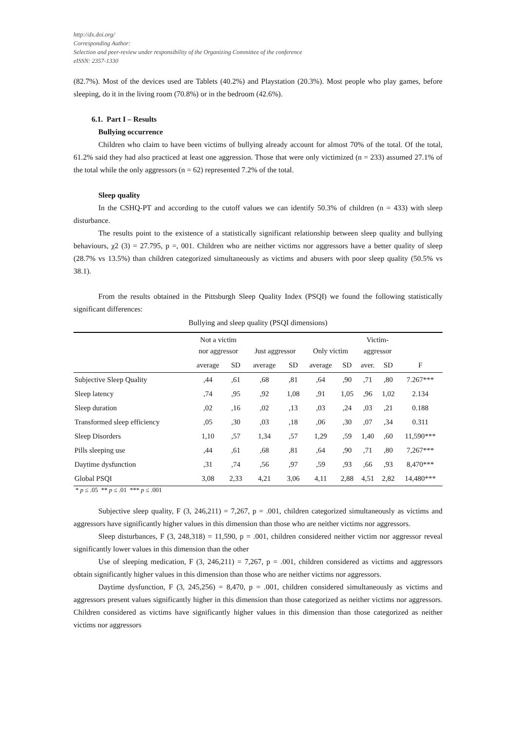http://dx.doi.org/
Corresponding Author:
Selection and peer-review under responsibility of the Organizing Committee of the conference
eISSN: 2357-1330
(82.7%). Most of the devices used are Tablets (40.2%) and Playstation (20.3%). Most people who play games, before sleeping, do it in the living room (70.8%) or in the bedroom (42.6%).
6.1. Part I – Results
Bullying occurrence
Children who claim to have been victims of bullying already account for almost 70% of the total. Of the total, 61.2% said they had also practiced at least one aggression. Those that were only victimized (n = 233) assumed 27.1% of the total while the only aggressors (n = 62) represented 7.2% of the total.
Sleep quality
In the CSHQ-PT and according to the cutoff values we can identify 50.3% of children (n = 433) with sleep disturbance.
The results point to the existence of a statistically significant relationship between sleep quality and bullying behaviours, χ2 (3) = 27.795, p =, 001. Children who are neither victims nor aggressors have a better quality of sleep (28.7% vs 13.5%) than children categorized simultaneously as victims and abusers with poor sleep quality (50.5% vs 38.1).
From the results obtained in the Pittsburgh Sleep Quality Index (PSQI) we found the following statistically significant differences:
Bullying and sleep quality (PSQI dimensions)
| | Not a victim nor aggressor | | Just aggressor | | Only victim | | Victim- aggressor | | |
| --- | --- | --- | --- | --- | --- | --- | --- | --- | --- |
| | average | SD | average | SD | average | SD | aver. | SD | F |
| Subjective Sleep Quality | ,44 | ,61 | ,68 | ,81 | ,64 | ,90 | ,71 | ,80 | 7.267*** |
| Sleep latency | ,74 | ,95 | ,92 | 1,08 | ,91 | 1,05 | ,96 | 1,02 | 2.134 |
| Sleep duration | ,02 | ,16 | ,02 | ,13 | ,03 | ,24 | ,03 | ,21 | 0.188 |
| Transformed sleep efficiency | ,05 | ,30 | ,03 | ,18 | ,06 | ,30 | ,07 | ,34 | 0.311 |
| Sleep Disorders | 1,10 | ,57 | 1,34 | ,57 | 1,29 | ,59 | 1,40 | ,60 | 11,590*** |
| Pills sleeping use | ,44 | ,61 | ,68 | ,81 | ,64 | ,90 | ,71 | ,80 | 7,267*** |
| Daytime dysfunction | ,31 | ,74 | ,56 | ,97 | ,59 | ,93 | ,66 | ,93 | 8,470*** |
| Global PSQI | 3,08 | 2,33 | 4,21 | 3,06 | 4,11 | 2,88 | 4,51 | 2,82 | 14,480*** |
* p ≤ .05 ** p ≤ .01 *** p ≤ .001
Subjective sleep quality, F (3, 246,211) = 7,267, p = .001, children categorized simultaneously as victims and aggressors have significantly higher values in this dimension than those who are neither victims nor aggressors.
Sleep disturbances, F (3, 248,318) = 11,590, p = .001, children considered neither victim nor aggressor reveal significantly lower values in this dimension than the other
Use of sleeping medication, F (3, 246,211) = 7,267, p = .001, children considered as victims and aggressors obtain significantly higher values in this dimension than those who are neither victims nor aggressors.
Daytime dysfunction, F (3, 245,256) = 8,470, p = .001, children considered simultaneously as victims and aggressors present values significantly higher in this dimension than those categorized as neither victims nor aggressors. Children considered as victims have significantly higher values in this dimension than those categorized as neither victims nor aggressors